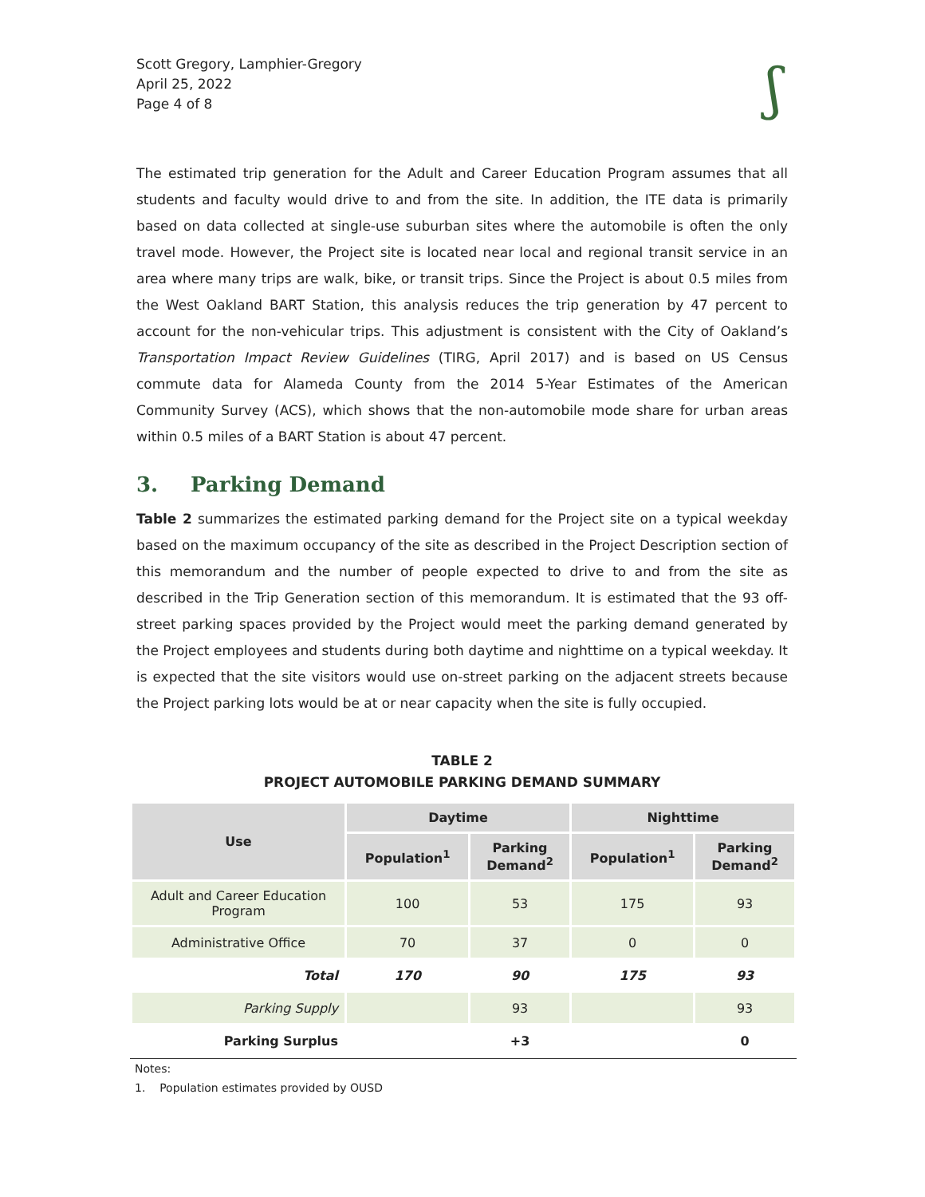Scott Gregory, Lamphier-Gregory
April 25, 2022
Page 4 of 8
ʃ
The estimated trip generation for the Adult and Career Education Program assumes that all students and faculty would drive to and from the site. In addition, the ITE data is primarily based on data collected at single-use suburban sites where the automobile is often the only travel mode. However, the Project site is located near local and regional transit service in an area where many trips are walk, bike, or transit trips. Since the Project is about 0.5 miles from the West Oakland BART Station, this analysis reduces the trip generation by 47 percent to account for the non-vehicular trips. This adjustment is consistent with the City of Oakland’s Transportation Impact Review Guidelines (TIRG, April 2017) and is based on US Census commute data for Alameda County from the 2014 5-Year Estimates of the American Community Survey (ACS), which shows that the non-automobile mode share for urban areas within 0.5 miles of a BART Station is about 47 percent.
3. Parking Demand
Table 2 summarizes the estimated parking demand for the Project site on a typical weekday based on the maximum occupancy of the site as described in the Project Description section of this memorandum and the number of people expected to drive to and from the site as described in the Trip Generation section of this memorandum. It is estimated that the 93 off-street parking spaces provided by the Project would meet the parking demand generated by the Project employees and students during both daytime and nighttime on a typical weekday. It is expected that the site visitors would use on-street parking on the adjacent streets because the Project parking lots would be at or near capacity when the site is fully occupied.
TABLE 2
PROJECT AUTOMOBILE PARKING DEMAND SUMMARY
| Use | Daytime | | Nighttime | |
| --- | --- | --- | --- | --- |
| | Population<sup>1</sup> | Parking Demand<sup>2</sup> | Population<sup>1</sup> | Parking Demand<sup>2</sup> |
| Adult and Career Education Program | 100 | 53 | 175 | 93 |
| Administrative Office | 70 | 37 | 0 | 0 |
| Total | 170 | 90 | 175 | 93 |
| Parking Supply | | 93 | | 93 |
| Parking Surplus | | +3 | | 0 |
Notes:
1. Population estimates provided by OUSD